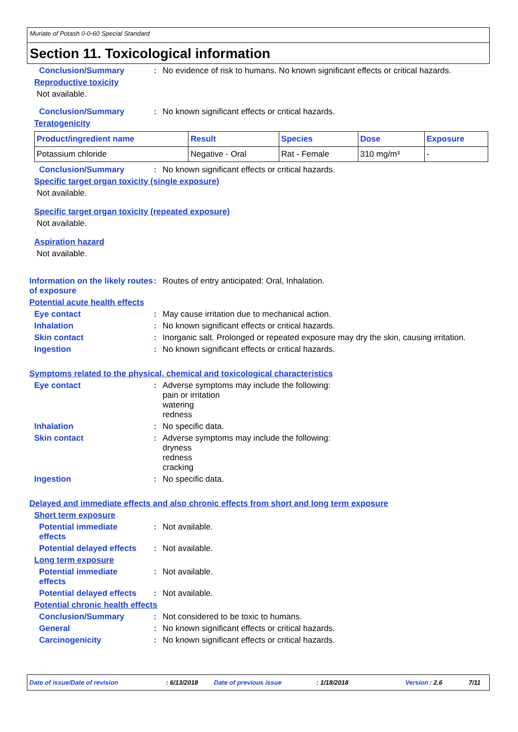Muriate of Potash 0-0-60 Special Standard
Section 11. Toxicological information
Conclusion/Summary : No evidence of risk to humans. No known significant effects or critical hazards.
Reproductive toxicity
Not available.
Conclusion/Summary : No known significant effects or critical hazards.
Teratogenicity
| Product/ingredient name | Result | Species | Dose | Exposure |
| --- | --- | --- | --- | --- |
| Potassium chloride | Negative - Oral | Rat - Female | 310 mg/m³ | - |
Conclusion/Summary : No known significant effects or critical hazards.
Specific target organ toxicity (single exposure)
Not available.
Specific target organ toxicity (repeated exposure)
Not available.
Aspiration hazard
Not available.
Information on the likely routes of exposure
: Routes of entry anticipated: Oral, Inhalation.
Potential acute health effects
Eye contact : May cause irritation due to mechanical action.
Inhalation : No known significant effects or critical hazards.
Skin contact : Inorganic salt. Prolonged or repeated exposure may dry the skin, causing irritation.
Ingestion : No known significant effects or critical hazards.
Symptoms related to the physical, chemical and toxicological characteristics
Eye contact : Adverse symptoms may include the following:
pain or irritation
watering
redness
Inhalation : No specific data.
Skin contact : Adverse symptoms may include the following:
dryness
redness
cracking
Ingestion : No specific data.
Delayed and immediate effects and also chronic effects from short and long term exposure
Short term exposure
Potential immediate
effects
: Not available.
Potential delayed effects
: Not available.
Long term exposure
Potential immediate
effects
: Not available.
Potential delayed effects
: Not available.
Potential chronic health effects
Conclusion/Summary : Not considered to be toxic to humans.
General : No known significant effects or critical hazards.
Carcinogenicity : No known significant effects or critical hazards.
Date of issue/Date of revision : 6/13/2018 Date of previous issue : 1/18/2018 Version
: 2.6 7/11